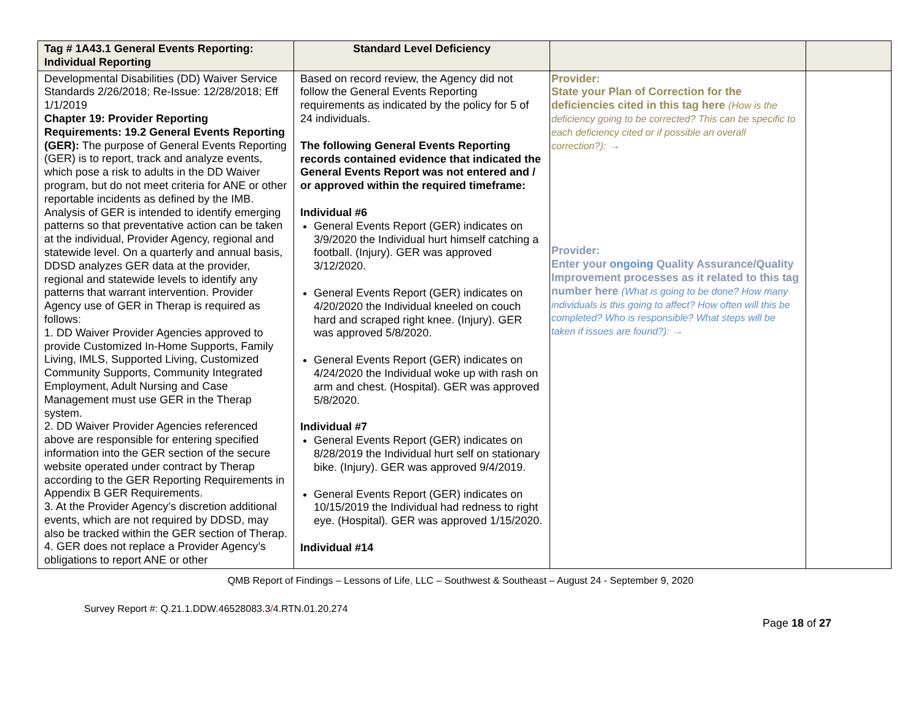| Tag # 1A43.1 General Events Reporting: Individual Reporting | Standard Level Deficiency | | |
| --- | --- | --- | --- |
| Developmental Disabilities (DD) Waiver Service Standards 2/26/2018; Re-Issue: 12/28/2018; Eff 1/1/2019 Chapter 19: Provider Reporting Requirements: 19.2 General Events Reporting (GER): The purpose of General Events Reporting (GER) is to report, track and analyze events, which pose a risk to adults in the DD Waiver program, but do not meet criteria for ANE or other reportable incidents as defined by the IMB. Analysis of GER is intended to identify emerging patterns so that preventative action can be taken at the individual, Provider Agency, regional and statewide level. On a quarterly and annual basis, DDSD analyzes GER data at the provider, regional and statewide levels to identify any patterns that warrant intervention. Provider Agency use of GER in Therap is required as follows: 1. DD Waiver Provider Agencies approved to provide Customized In-Home Supports, Family Living, IMLS, Supported Living, Customized Community Supports, Community Integrated Employment, Adult Nursing and Case Management must use GER in the Therap system. 2. DD Waiver Provider Agencies referenced above are responsible for entering specified information into the GER section of the secure website operated under contract by Therap according to the GER Reporting Requirements in Appendix B GER Requirements. 3. At the Provider Agency’s discretion additional events, which are not required by DDSD, may also be tracked within the GER section of Therap. 4. GER does not replace a Provider Agency’s obligations to report ANE or other | Based on record review, the Agency did not follow the General Events Reporting requirements as indicated by the policy for 5 of 24 individuals. The following General Events Reporting records contained evidence that indicated the General Events Report was not entered and / or approved within the required timeframe: Individual #6 General Events Report (GER) indicates on 3/9/2020 the Individual hurt himself catching a football. (Injury). GER was approved 3/12/2020. General Events Report (GER) indicates on 4/20/2020 the Individual kneeled on couch hard and scraped right knee. (Injury). GER was approved 5/8/2020. General Events Report (GER) indicates on 4/24/2020 the Individual woke up with rash on arm and chest. (Hospital). GER was approved 5/8/2020. Individual #7 General Events Report (GER) indicates on 8/28/2019 the Individual hurt self on stationary bike. (Injury). GER was approved 9/4/2019. General Events Report (GER) indicates on 10/15/2019 the Individual had redness to right eye. (Hospital). GER was approved 1/15/2020. Individual #14 | Provider: State your Plan of Correction for the deficiencies cited in this tag here (How is the deficiency going to be corrected? This can be specific to each deficiency cited or if possible an overall correction?): → Provider: Enter your ongoing Quality Assurance/Quality Improvement processes as it related to this tag number here (What is going to be done? How many individuals is this going to affect? How often will this be completed? Who is responsible? What steps will be taken if issues are found?): → | |
QMB Report of Findings – Lessons of Life, LLC – Southwest & Southeast – August 24 - September 9, 2020
Survey Report #: Q.21.1.DDW.46528083.3/4.RTN.01.20.274
Page 18 of 27